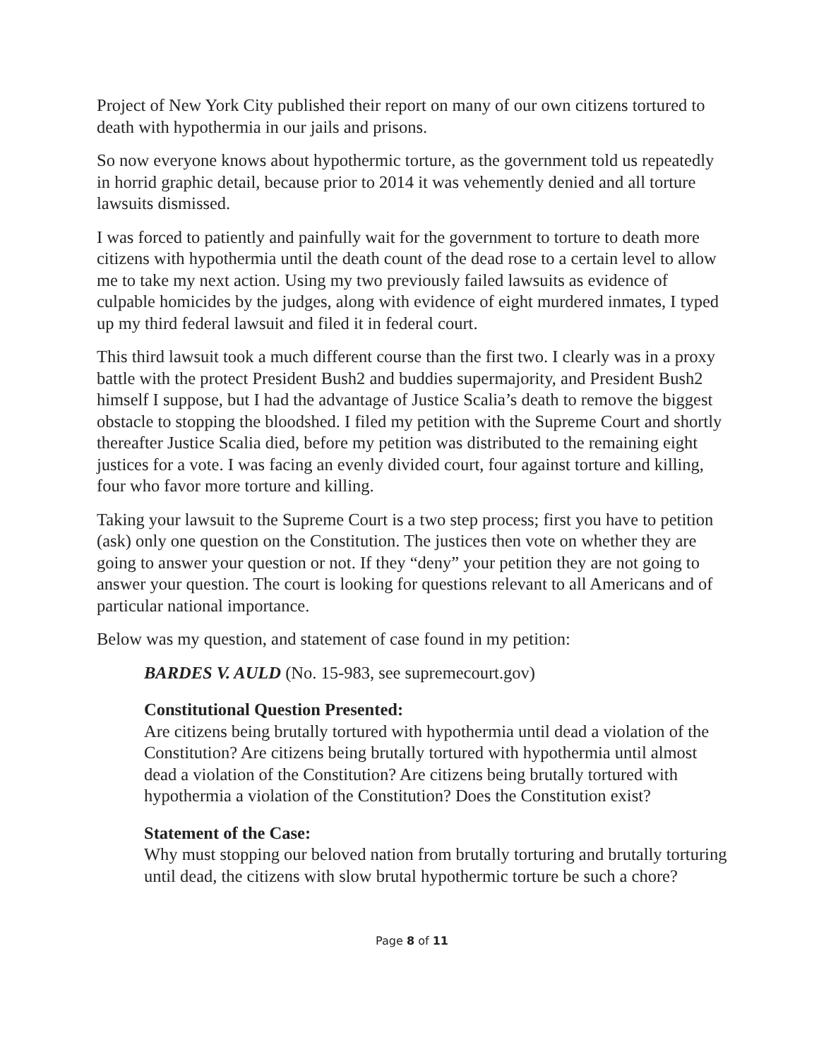Project of New York City published their report on many of our own citizens tortured to death with hypothermia in our jails and prisons.
So now everyone knows about hypothermic torture, as the government told us repeatedly in horrid graphic detail, because prior to 2014 it was vehemently denied and all torture lawsuits dismissed.
I was forced to patiently and painfully wait for the government to torture to death more citizens with hypothermia until the death count of the dead rose to a certain level to allow me to take my next action. Using my two previously failed lawsuits as evidence of culpable homicides by the judges, along with evidence of eight murdered inmates, I typed up my third federal lawsuit and filed it in federal court.
This third lawsuit took a much different course than the first two. I clearly was in a proxy battle with the protect President Bush2 and buddies supermajority, and President Bush2 himself I suppose, but I had the advantage of Justice Scalia’s death to remove the biggest obstacle to stopping the bloodshed. I filed my petition with the Supreme Court and shortly thereafter Justice Scalia died, before my petition was distributed to the remaining eight justices for a vote. I was facing an evenly divided court, four against torture and killing, four who favor more torture and killing.
Taking your lawsuit to the Supreme Court is a two step process; first you have to petition (ask) only one question on the Constitution. The justices then vote on whether they are going to answer your question or not. If they “deny” your petition they are not going to answer your question. The court is looking for questions relevant to all Americans and of particular national importance.
Below was my question, and statement of case found in my petition:
BARDES V. AULD (No. 15-983, see supremecourt.gov)
Constitutional Question Presented:
Are citizens being brutally tortured with hypothermia until dead a violation of the Constitution? Are citizens being brutally tortured with hypothermia until almost dead a violation of the Constitution? Are citizens being brutally tortured with hypothermia a violation of the Constitution? Does the Constitution exist?
Statement of the Case:
Why must stopping our beloved nation from brutally torturing and brutally torturing until dead, the citizens with slow brutal hypothermic torture be such a chore?
Page 8 of 11